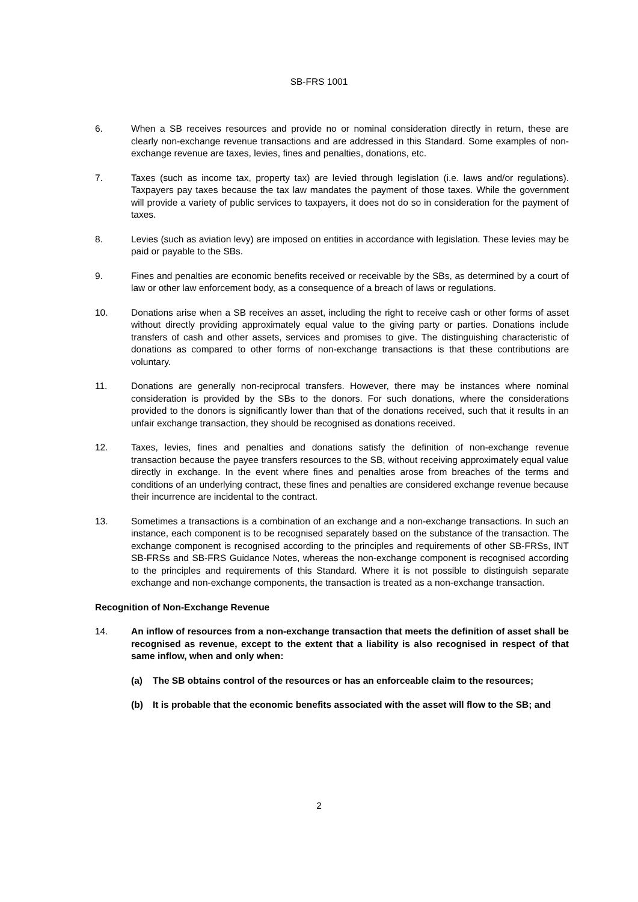SB-FRS 1001
6. When a SB receives resources and provide no or nominal consideration directly in return, these are clearly non-exchange revenue transactions and are addressed in this Standard. Some examples of non-exchange revenue are taxes, levies, fines and penalties, donations, etc.
7. Taxes (such as income tax, property tax) are levied through legislation (i.e. laws and/or regulations). Taxpayers pay taxes because the tax law mandates the payment of those taxes. While the government will provide a variety of public services to taxpayers, it does not do so in consideration for the payment of taxes.
8. Levies (such as aviation levy) are imposed on entities in accordance with legislation. These levies may be paid or payable to the SBs.
9. Fines and penalties are economic benefits received or receivable by the SBs, as determined by a court of law or other law enforcement body, as a consequence of a breach of laws or regulations.
10. Donations arise when a SB receives an asset, including the right to receive cash or other forms of asset without directly providing approximately equal value to the giving party or parties. Donations include transfers of cash and other assets, services and promises to give. The distinguishing characteristic of donations as compared to other forms of non-exchange transactions is that these contributions are voluntary.
11. Donations are generally non-reciprocal transfers. However, there may be instances where nominal consideration is provided by the SBs to the donors. For such donations, where the considerations provided to the donors is significantly lower than that of the donations received, such that it results in an unfair exchange transaction, they should be recognised as donations received.
12. Taxes, levies, fines and penalties and donations satisfy the definition of non-exchange revenue transaction because the payee transfers resources to the SB, without receiving approximately equal value directly in exchange. In the event where fines and penalties arose from breaches of the terms and conditions of an underlying contract, these fines and penalties are considered exchange revenue because their incurrence are incidental to the contract.
13. Sometimes a transactions is a combination of an exchange and a non-exchange transactions. In such an instance, each component is to be recognised separately based on the substance of the transaction. The exchange component is recognised according to the principles and requirements of other SB-FRSs, INT SB-FRSs and SB-FRS Guidance Notes, whereas the non-exchange component is recognised according to the principles and requirements of this Standard. Where it is not possible to distinguish separate exchange and non-exchange components, the transaction is treated as a non-exchange transaction.
Recognition of Non-Exchange Revenue
14. An inflow of resources from a non-exchange transaction that meets the definition of asset shall be recognised as revenue, except to the extent that a liability is also recognised in respect of that same inflow, when and only when:
(a) The SB obtains control of the resources or has an enforceable claim to the resources;
(b) It is probable that the economic benefits associated with the asset will flow to the SB; and
2